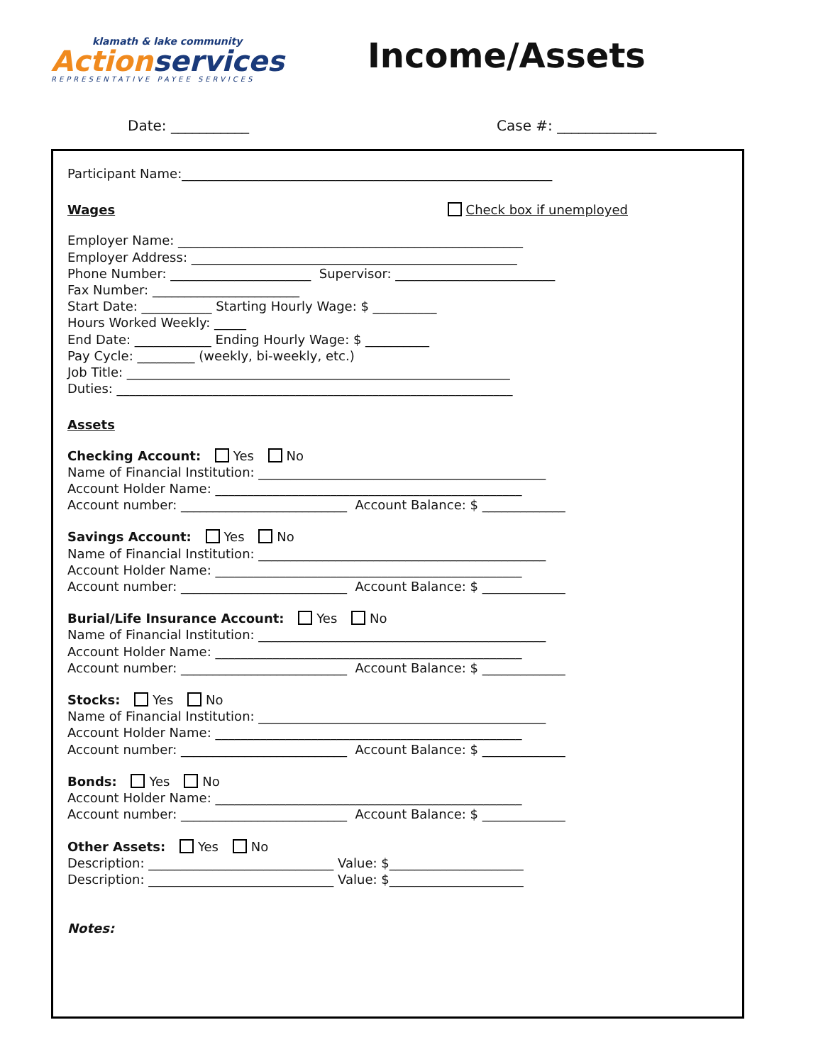klamath & lake community
Action services
REPRESENTATIVE PAYEE SERVICES
Income/Assets
Date: ___________ Case #: ______________
Participant Name:__________________________________________________________
Wages Check box if unemployed
Employer Name: ______________________________________________________
Employer Address: ___________________________________________________
Phone Number: ______________________ Supervisor: _________________________
Fax Number: _______________________
Start Date: ___________ Starting Hourly Wage: $ __________
Hours Worked Weekly: _____
End Date: ____________ Ending Hourly Wage: $ __________
Pay Cycle: _________ (weekly, bi-weekly, etc.)
Job Title: ____________________________________________________________
Duties: ______________________________________________________________
Assets
Checking Account: Yes No
Name of Financial Institution: _____________________________________________
Account Holder Name: ________________________________________________
Account number: __________________________ Account Balance: $ _____________
Savings Account: Yes No
Name of Financial Institution: _____________________________________________
Account Holder Name: ________________________________________________
Account number: __________________________ Account Balance: $ _____________
Burial/Life Insurance Account: Yes No
Name of Financial Institution: _____________________________________________
Account Holder Name: ________________________________________________
Account number: __________________________ Account Balance: $ _____________
Stocks: Yes No
Name of Financial Institution: _____________________________________________
Account Holder Name: ________________________________________________
Account number: __________________________ Account Balance: $ _____________
Bonds: Yes No
Account Holder Name: ________________________________________________
Account number: __________________________ Account Balance: $ _____________
Other Assets: Yes No
Description: _____________________________ Value: $_____________________
Description: _____________________________ Value: $_____________________
Notes: